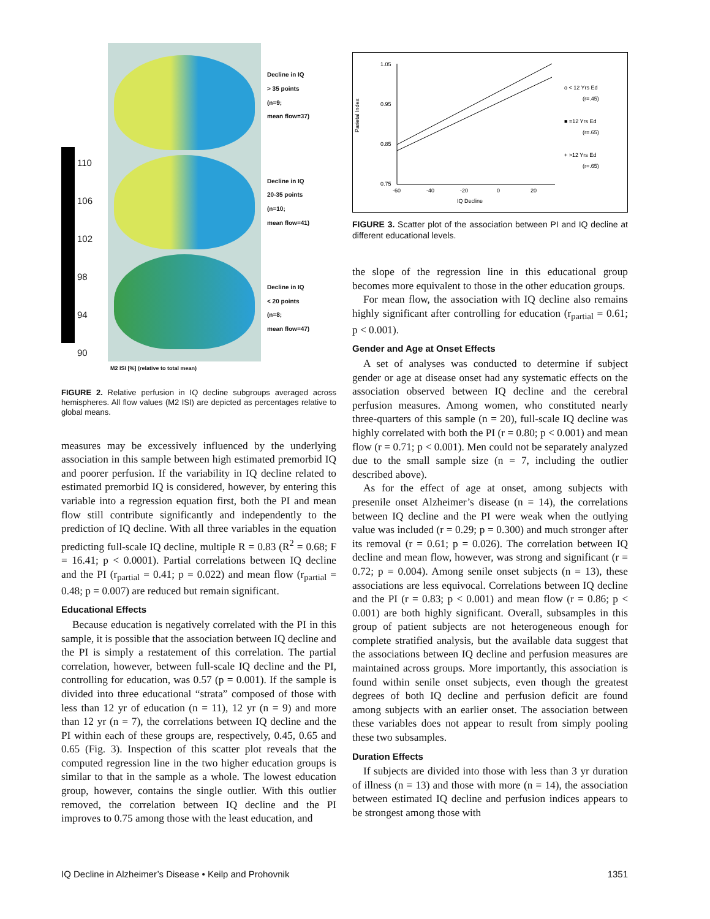110
106
102
98
94
90
Decline in IQ
> 35 points
(n=9;
mean flow=37)
Decline in IQ
20-35 points
(n=10;
mean flow=41)
Decline in IQ
< 20 points
(n=8;
mean flow=47)
M2 ISI [%] (relative to total mean)
FIGURE 2. Relative perfusion in IQ decline subgroups averaged across hemispheres. All flow values (M2 ISI) are depicted as percentages relative to global means.
measures may be excessively influenced by the underlying association in this sample between high estimated premorbid IQ and poorer perfusion. If the variability in IQ decline related to estimated premorbid IQ is considered, however, by entering this variable into a regression equation first, both the PI and mean flow still contribute significantly and independently to the prediction of IQ decline. With all three variables in the equation predicting full-scale IQ decline, multiple R = 0.83 (R<sup>2</sup> = 0.68; F = 16.41; p < 0.0001). Partial correlations between IQ decline and the PI (r<sub>partial</sub> = 0.41; p = 0.022) and mean flow (r<sub>partial</sub> = 0.48; p = 0.007) are reduced but remain significant.
Educational Effects
Because education is negatively correlated with the PI in this sample, it is possible that the association between IQ decline and the PI is simply a restatement of this correlation. The partial correlation, however, between full-scale IQ decline and the PI, controlling for education, was 0.57 (p = 0.001). If the sample is divided into three educational “strata” composed of those with less than 12 yr of education (n = 11), 12 yr (n = 9) and more than 12 yr (n = 7), the correlations between IQ decline and the PI within each of these groups are, respectively, 0.45, 0.65 and 0.65 (Fig. 3). Inspection of this scatter plot reveals that the computed regression line in the two higher education groups is similar to that in the sample as a whole. The lowest education group, however, contains the single outlier. With this outlier removed, the correlation between IQ decline and the PI improves to 0.75 among those with the least education, and
Parietal Index
1.05
0.95
0.85
0.75
-60
-40
-20
0
20
IQ Decline
o < 12 Yrs Ed
(r=.45)
■ =12 Yrs Ed
(r=.65)
+ >12 Yrs Ed
(r=.65)
FIGURE 3. Scatter plot of the association between PI and IQ decline at different educational levels.
the slope of the regression line in this educational group becomes more equivalent to those in the other education groups.
For mean flow, the association with IQ decline also remains highly significant after controlling for education (r<sub>partial</sub> = 0.61; p < 0.001).
Gender and Age at Onset Effects
A set of analyses was conducted to determine if subject gender or age at disease onset had any systematic effects on the association observed between IQ decline and the cerebral perfusion measures. Among women, who constituted nearly three-quarters of this sample (n = 20), full-scale IQ decline was highly correlated with both the PI (r = 0.80; p < 0.001) and mean flow (r = 0.71; p < 0.001). Men could not be separately analyzed due to the small sample size (n = 7, including the outlier described above).
As for the effect of age at onset, among subjects with presenile onset Alzheimer’s disease (n = 14), the correlations between IQ decline and the PI were weak when the outlying value was included (r = 0.29; p = 0.300) and much stronger after its removal (r = 0.61; p = 0.026). The correlation between IQ decline and mean flow, however, was strong and significant (r = 0.72; p = 0.004). Among senile onset subjects (n = 13), these associations are less equivocal. Correlations between IQ decline and the PI (r = 0.83; p < 0.001) and mean flow (r = 0.86; p < 0.001) are both highly significant. Overall, subsamples in this group of patient subjects are not heterogeneous enough for complete stratified analysis, but the available data suggest that the associations between IQ decline and perfusion measures are maintained across groups. More importantly, this association is found within senile onset subjects, even though the greatest degrees of both IQ decline and perfusion deficit are found among subjects with an earlier onset. The association between these variables does not appear to result from simply pooling these two subsamples.
Duration Effects
If subjects are divided into those with less than 3 yr duration of illness (n = 13) and those with more (n = 14), the association between estimated IQ decline and perfusion indices appears to be strongest among those with
IQ Decline in Alzheimer’s Disease • Keilp and Prohovnik 1351